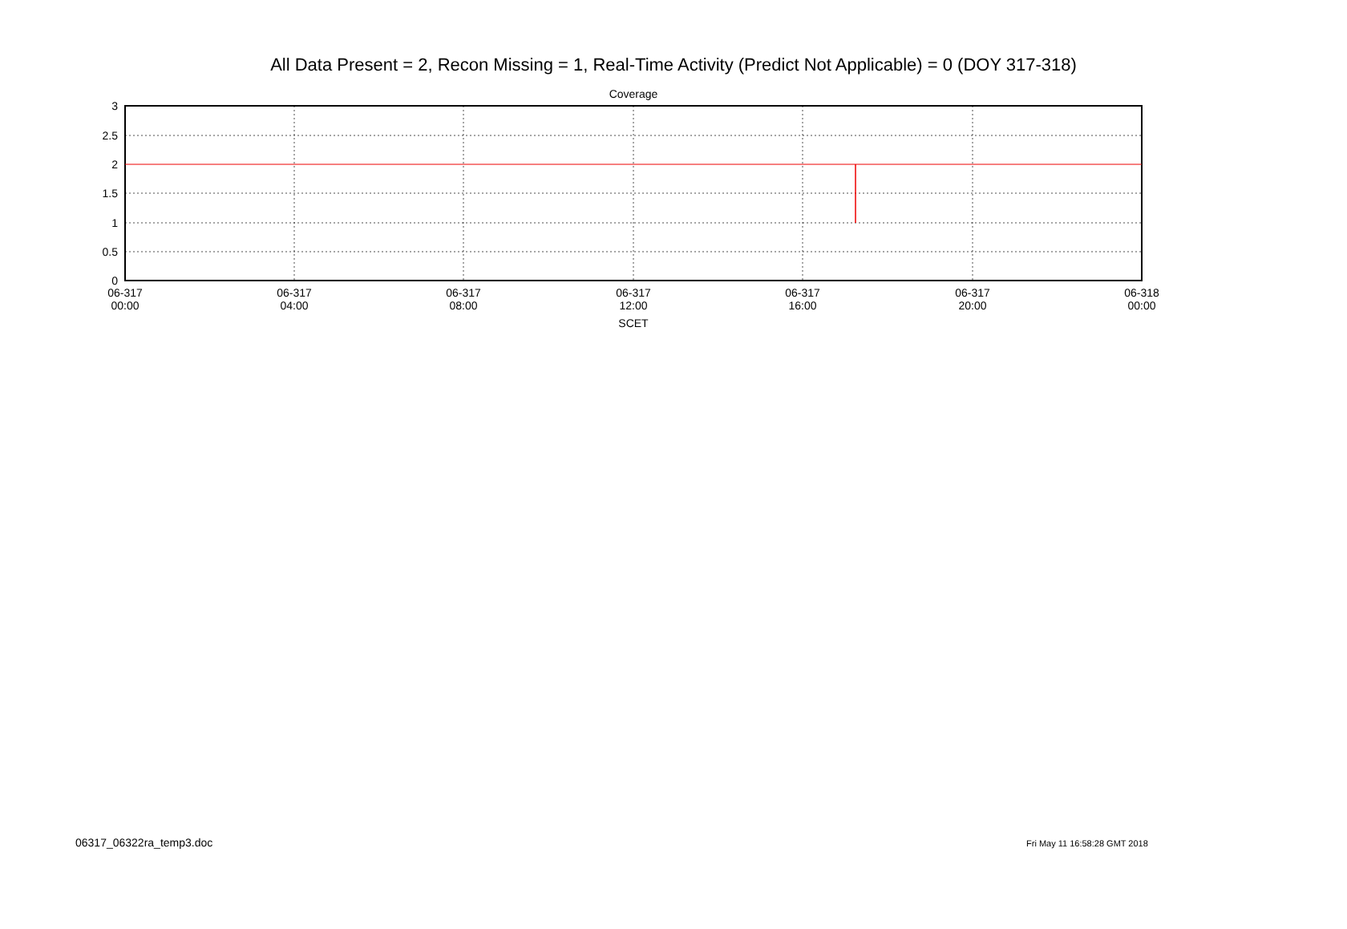All Data Present = 2, Recon Missing = 1, Real-Time Activity (Predict Not Applicable) = 0 (DOY 317-318)
Coverage
3
2.5
2
1.5
1
0.5
0
06-317
00:00
06-317
04:00
06-317
08:00
06-317
12:00
06-317
16:00
06-317
20:00
06-318
00:00
SCET
06317_06322ra_temp3.doc Fri May 11 16:58:28 GMT 2018